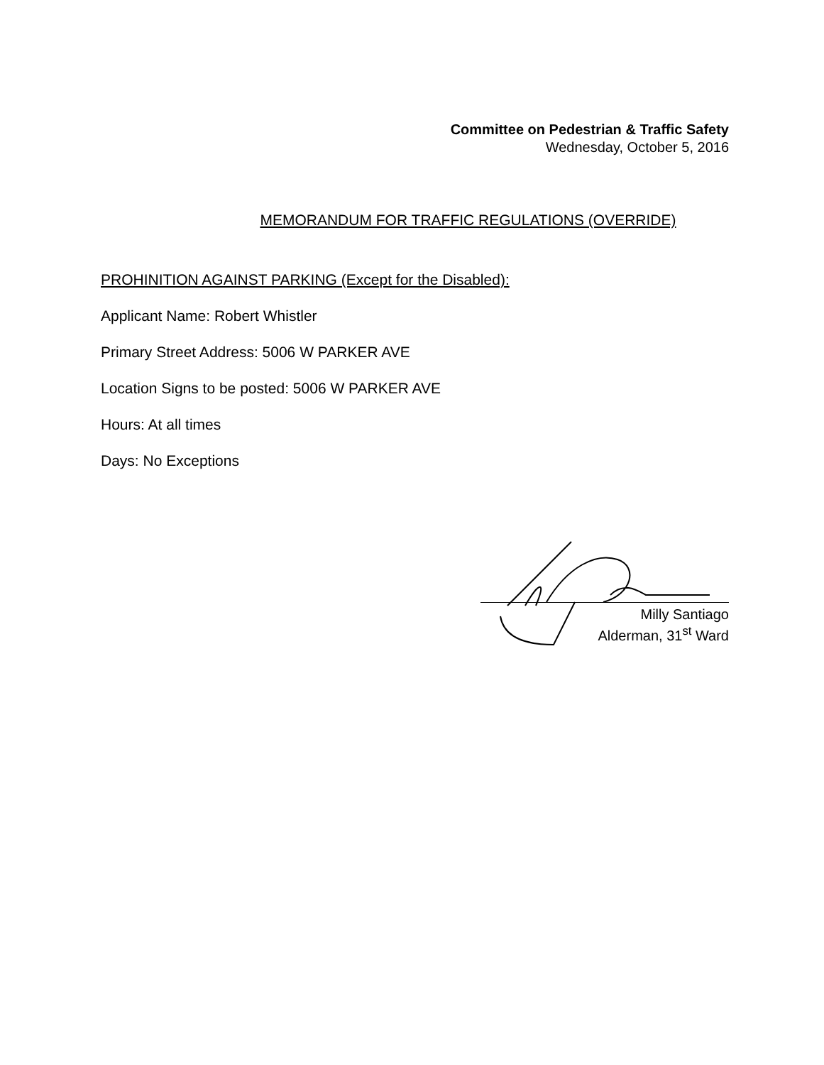Committee on Pedestrian & Traffic Safety
Wednesday, October 5, 2016
MEMORANDUM FOR TRAFFIC REGULATIONS (OVERRIDE)
PROHINITION AGAINST PARKING (Except for the Disabled):
Applicant Name: Robert Whistler
Primary Street Address: 5006 W PARKER AVE
Location Signs to be posted: 5006 W PARKER AVE
Hours: At all times
Days: No Exceptions
Milly Santiago
Alderman, 31<sup>st</sup> Ward